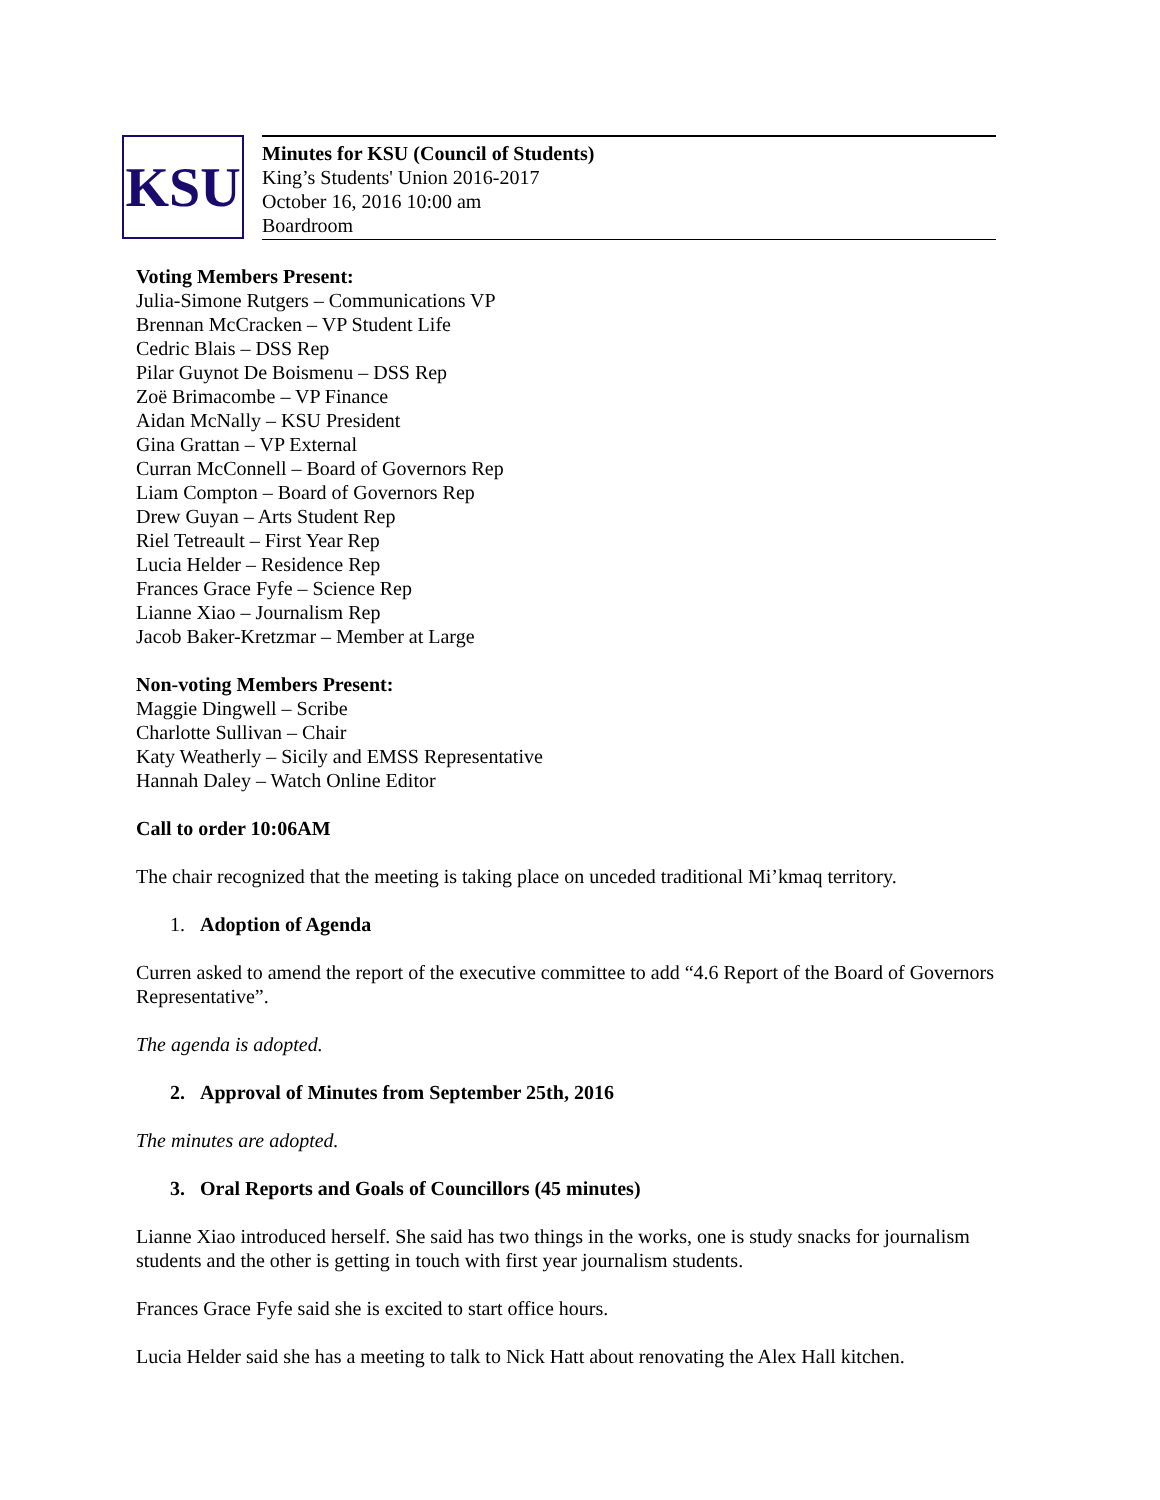KSU
Minutes for KSU (Council of Students)
King’s Students' Union 2016-2017
October 16, 2016 10:00 am
Boardroom
Voting Members Present:
Julia-Simone Rutgers – Communications VP
Brennan McCracken – VP Student Life
Cedric Blais – DSS Rep
Pilar Guynot De Boismenu – DSS Rep
Zoë Brimacombe – VP Finance
Aidan McNally – KSU President
Gina Grattan – VP External
Curran McConnell – Board of Governors Rep
Liam Compton – Board of Governors Rep
Drew Guyan – Arts Student Rep
Riel Tetreault – First Year Rep
Lucia Helder – Residence Rep
Frances Grace Fyfe – Science Rep
Lianne Xiao – Journalism Rep
Jacob Baker-Kretzmar – Member at Large
Non-voting Members Present:
Maggie Dingwell – Scribe
Charlotte Sullivan – Chair
Katy Weatherly – Sicily and EMSS Representative
Hannah Daley – Watch Online Editor
Call to order 10:06AM
The chair recognized that the meeting is taking place on unceded traditional Mi’kmaq territory.
1. Adoption of Agenda
Curren asked to amend the report of the executive committee to add “4.6 Report of the Board of Governors Representative”.
The agenda is adopted.
2. Approval of Minutes from September 25th, 2016
The minutes are adopted.
3. Oral Reports and Goals of Councillors (45 minutes)
Lianne Xiao introduced herself. She said has two things in the works, one is study snacks for journalism students and the other is getting in touch with first year journalism students.
Frances Grace Fyfe said she is excited to start office hours.
Lucia Helder said she has a meeting to talk to Nick Hatt about renovating the Alex Hall kitchen.